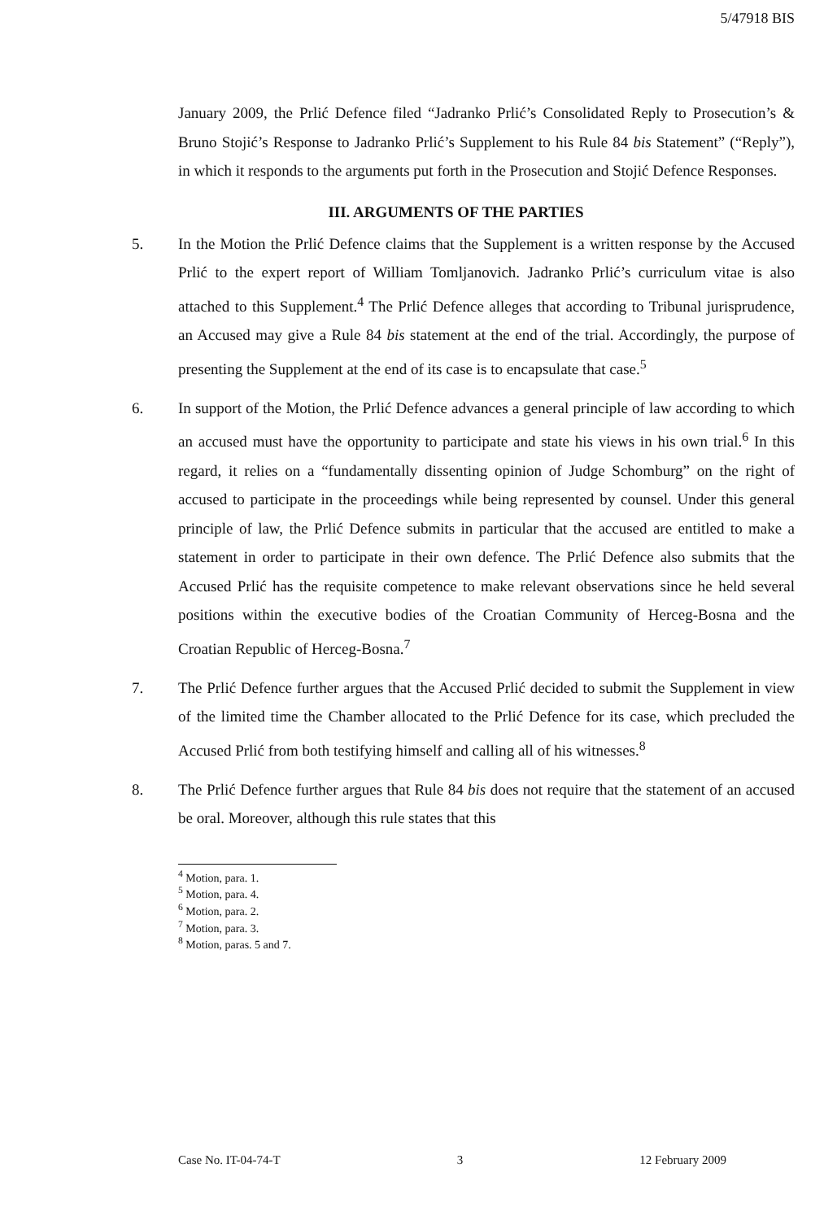5/47918 BIS
January 2009, the Prlić Defence filed “Jadranko Prlić’s Consolidated Reply to Prosecution’s & Bruno Stojić’s Response to Jadranko Prlić’s Supplement to his Rule 84 bis Statement” (“Reply”), in which it responds to the arguments put forth in the Prosecution and Stojić Defence Responses.
III. ARGUMENTS OF THE PARTIES
5. In the Motion the Prlić Defence claims that the Supplement is a written response by the Accused Prlić to the expert report of William Tomljanovich. Jadranko Prlić’s curriculum vitae is also attached to this Supplement.<sup>4</sup> The Prlić Defence alleges that according to Tribunal jurisprudence, an Accused may give a Rule 84 bis statement at the end of the trial. Accordingly, the purpose of presenting the Supplement at the end of its case is to encapsulate that case.<sup>5</sup>
6. In support of the Motion, the Prlić Defence advances a general principle of law according to which an accused must have the opportunity to participate and state his views in his own trial.<sup>6</sup> In this regard, it relies on a “fundamentally dissenting opinion of Judge Schomburg” on the right of accused to participate in the proceedings while being represented by counsel. Under this general principle of law, the Prlić Defence submits in particular that the accused are entitled to make a statement in order to participate in their own defence. The Prlić Defence also submits that the Accused Prlić has the requisite competence to make relevant observations since he held several positions within the executive bodies of the Croatian Community of Herceg-Bosna and the Croatian Republic of Herceg-Bosna.<sup>7</sup>
7. The Prlić Defence further argues that the Accused Prlić decided to submit the Supplement in view of the limited time the Chamber allocated to the Prlić Defence for its case, which precluded the Accused Prlić from both testifying himself and calling all of his witnesses.<sup>8</sup>
8. The Prlić Defence further argues that Rule 84 bis does not require that the statement of an accused be oral. Moreover, although this rule states that this
<sup>4</sup> Motion, para. 1.
<sup>5</sup> Motion, para. 4.
<sup>6</sup> Motion, para. 2.
<sup>7</sup> Motion, para. 3.
<sup>8</sup> Motion, paras. 5 and 7.
Case No. IT-04-74-T 3 12 February 2009